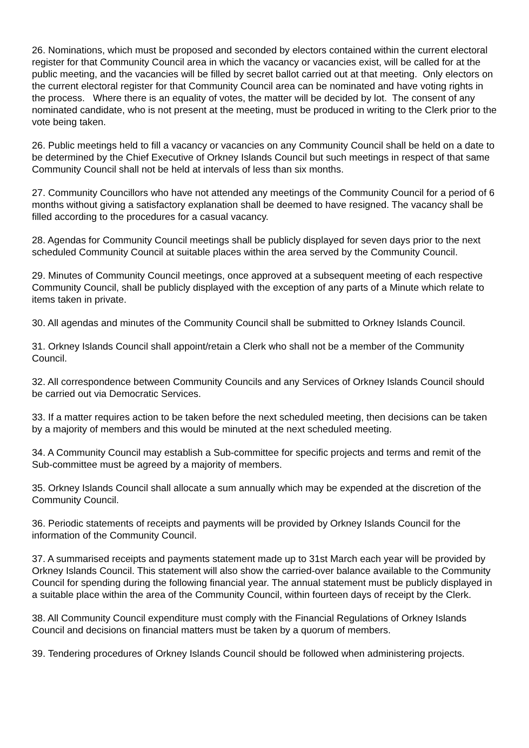26. Nominations, which must be proposed and seconded by electors contained within the current electoral register for that Community Council area in which the vacancy or vacancies exist, will be called for at the public meeting, and the vacancies will be filled by secret ballot carried out at that meeting. Only electors on the current electoral register for that Community Council area can be nominated and have voting rights in the process. Where there is an equality of votes, the matter will be decided by lot. The consent of any nominated candidate, who is not present at the meeting, must be produced in writing to the Clerk prior to the vote being taken.
26. Public meetings held to fill a vacancy or vacancies on any Community Council shall be held on a date to be determined by the Chief Executive of Orkney Islands Council but such meetings in respect of that same Community Council shall not be held at intervals of less than six months.
27. Community Councillors who have not attended any meetings of the Community Council for a period of 6 months without giving a satisfactory explanation shall be deemed to have resigned. The vacancy shall be filled according to the procedures for a casual vacancy.
28. Agendas for Community Council meetings shall be publicly displayed for seven days prior to the next scheduled Community Council at suitable places within the area served by the Community Council.
29. Minutes of Community Council meetings, once approved at a subsequent meeting of each respective Community Council, shall be publicly displayed with the exception of any parts of a Minute which relate to items taken in private.
30. All agendas and minutes of the Community Council shall be submitted to Orkney Islands Council.
31. Orkney Islands Council shall appoint/retain a Clerk who shall not be a member of the Community Council.
32. All correspondence between Community Councils and any Services of Orkney Islands Council should be carried out via Democratic Services.
33. If a matter requires action to be taken before the next scheduled meeting, then decisions can be taken by a majority of members and this would be minuted at the next scheduled meeting.
34. A Community Council may establish a Sub-committee for specific projects and terms and remit of the Sub-committee must be agreed by a majority of members.
35. Orkney Islands Council shall allocate a sum annually which may be expended at the discretion of the Community Council.
36. Periodic statements of receipts and payments will be provided by Orkney Islands Council for the information of the Community Council.
37. A summarised receipts and payments statement made up to 31st March each year will be provided by Orkney Islands Council. This statement will also show the carried-over balance available to the Community Council for spending during the following financial year. The annual statement must be publicly displayed in a suitable place within the area of the Community Council, within fourteen days of receipt by the Clerk.
38. All Community Council expenditure must comply with the Financial Regulations of Orkney Islands Council and decisions on financial matters must be taken by a quorum of members.
39. Tendering procedures of Orkney Islands Council should be followed when administering projects.